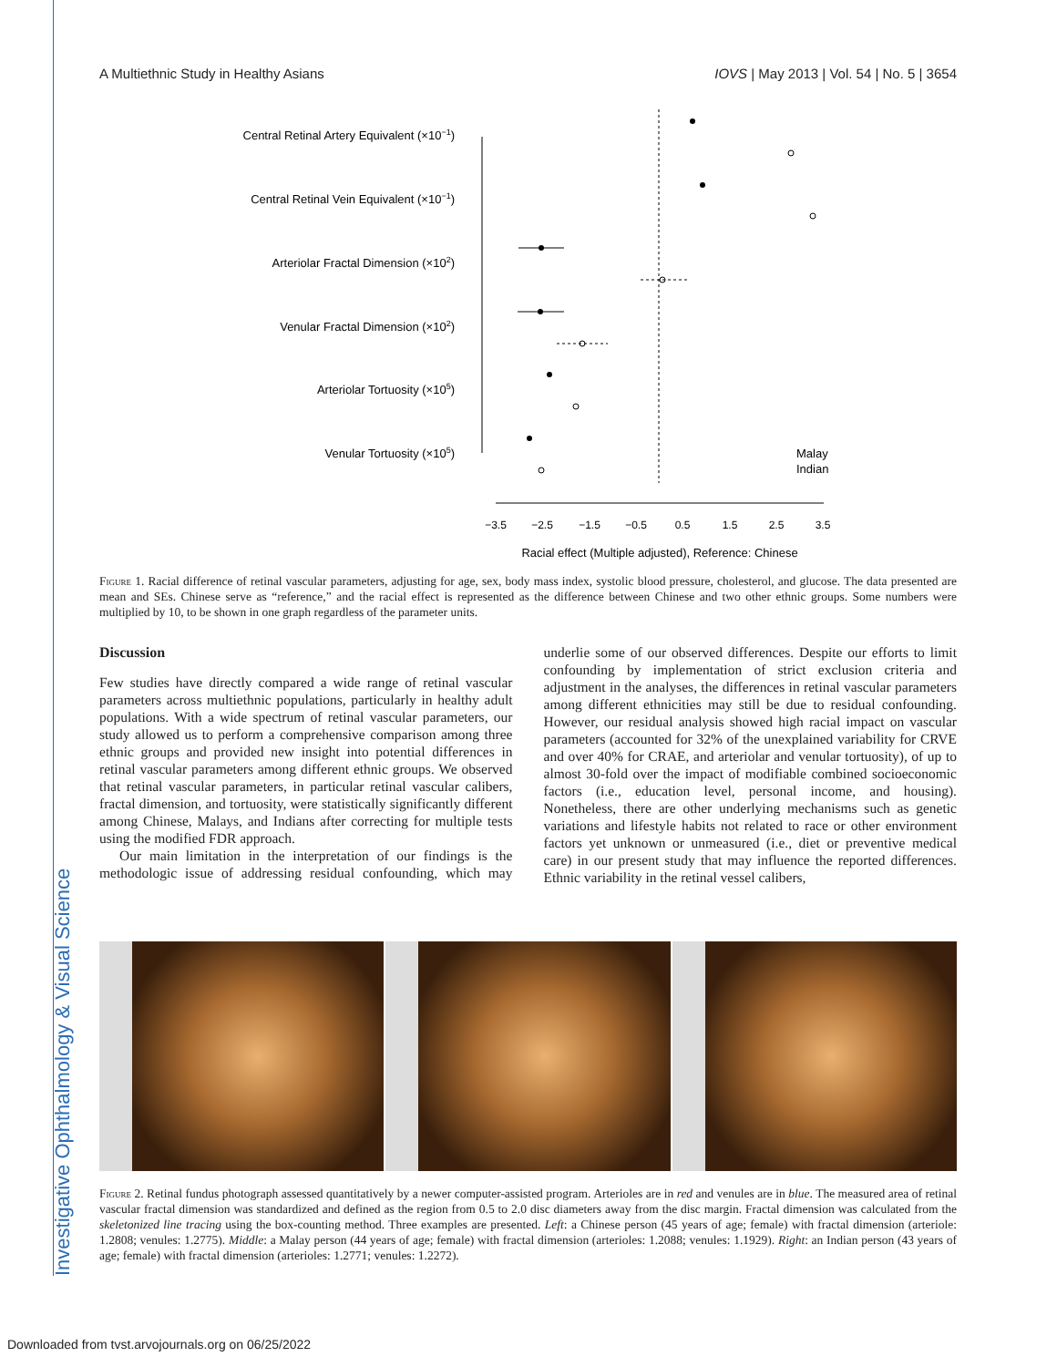Investigative Ophthalmology & Visual Science
A Multiethnic Study in Healthy Asians IOVS | May 2013 | Vol. 54 | No. 5 | 3654
Central Retinal Artery Equivalent (×10−1)
Central Retinal Vein Equivalent (×10−1)
Arteriolar Fractal Dimension (×102)
Venular Fractal Dimension (×102)
Arteriolar Tortuosity (×105)
Venular Tortuosity (×105)
−3.5
−2.5
−1.5
−0.5
0.5
1.5
2.5
3.5
Racial effect (Multiple adjusted), Reference: Chinese
Malay
Indian
Figure 1. Racial difference of retinal vascular parameters, adjusting for age, sex, body mass index, systolic blood pressure, cholesterol, and glucose. The data presented are mean and SEs. Chinese serve as “reference,” and the racial effect is represented as the difference between Chinese and two other ethnic groups. Some numbers were multiplied by 10, to be shown in one graph regardless of the parameter units.
Discussion
Few studies have directly compared a wide range of retinal vascular parameters across multiethnic populations, particularly in healthy adult populations. With a wide spectrum of retinal vascular parameters, our study allowed us to perform a comprehensive comparison among three ethnic groups and provided new insight into potential differences in retinal vascular parameters among different ethnic groups. We observed that retinal vascular parameters, in particular retinal vascular calibers, fractal dimension, and tortuosity, were statistically significantly different among Chinese, Malays, and Indians after correcting for multiple tests using the modified FDR approach.
Our main limitation in the interpretation of our findings is the methodologic issue of addressing residual confounding, which may underlie some of our observed differences. Despite our efforts to limit confounding by implementation of strict exclusion criteria and adjustment in the analyses, the differences in retinal vascular parameters among different ethnicities may still be due to residual confounding. However, our residual analysis showed high racial impact on vascular parameters (accounted for 32% of the unexplained variability for CRVE and over 40% for CRAE, and arteriolar and venular tortuosity), of up to almost 30-fold over the impact of modifiable combined socioeconomic factors (i.e., education level, personal income, and housing). Nonetheless, there are other underlying mechanisms such as genetic variations and lifestyle habits not related to race or other environment factors yet unknown or unmeasured (i.e., diet or preventive medical care) in our present study that may influence the reported differences. Ethnic variability in the retinal vessel calibers,
Figure 2. Retinal fundus photograph assessed quantitatively by a newer computer-assisted program. Arterioles are in red and venules are in blue. The measured area of retinal vascular fractal dimension was standardized and defined as the region from 0.5 to 2.0 disc diameters away from the disc margin. Fractal dimension was calculated from the skeletonized line tracing using the box-counting method. Three examples are presented. Left: a Chinese person (45 years of age; female) with fractal dimension (arteriole: 1.2808; venules: 1.2775). Middle: a Malay person (44 years of age; female) with fractal dimension (arterioles: 1.2088; venules: 1.1929). Right: an Indian person (43 years of age; female) with fractal dimension (arterioles: 1.2771; venules: 1.2272).
Downloaded from tvst.arvojournals.org on 06/25/2022